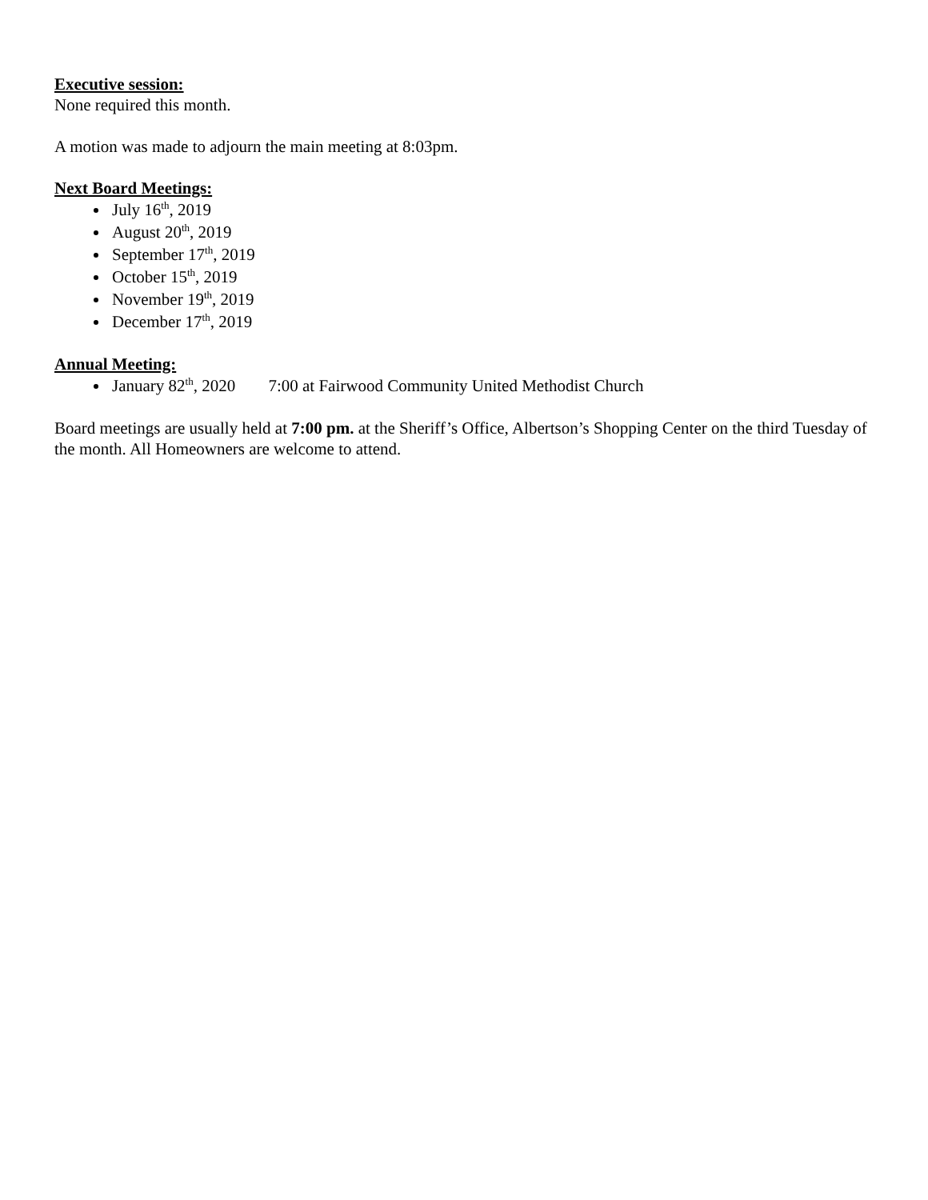Executive session:
None required this month.
A motion was made to adjourn the main meeting at 8:03pm.
Next Board Meetings:
July 16<sup>th</sup>, 2019
August 20<sup>th</sup>, 2019
September 17<sup>th</sup>, 2019
October 15<sup>th</sup>, 2019
November 19<sup>th</sup>, 2019
December 17<sup>th</sup>, 2019
Annual Meeting:
January 82<sup>th</sup>, 2020 7:00 at Fairwood Community United Methodist Church
Board meetings are usually held at 7:00 pm. at the Sheriff’s Office, Albertson’s Shopping Center on the third Tuesday of the month. All Homeowners are welcome to attend.